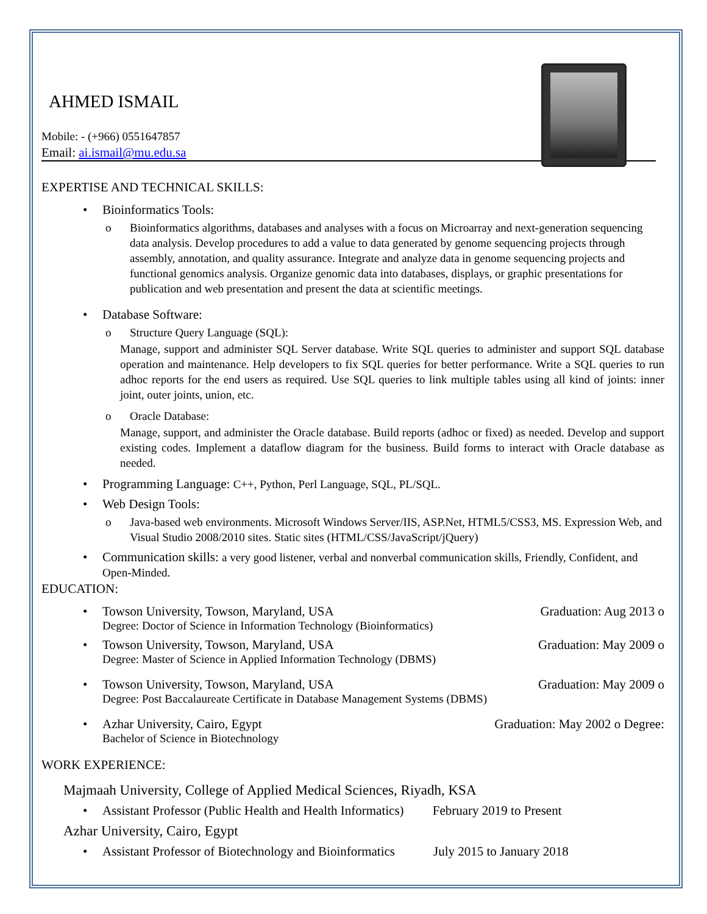AHMED ISMAIL
Mobile: - (+966) 0551647857
Email: ai.ismail@mu.edu.sa
EXPERTISE AND TECHNICAL SKILLS:
• Bioinformatics Tools:
o Bioinformatics algorithms, databases and analyses with a focus on Microarray and next-generation sequencing data analysis. Develop procedures to add a value to data generated by genome sequencing projects through assembly, annotation, and quality assurance. Integrate and analyze data in genome sequencing projects and functional genomics analysis. Organize genomic data into databases, displays, or graphic presentations for publication and web presentation and present the data at scientific meetings.
• Database Software:
o Structure Query Language (SQL):
Manage, support and administer SQL Server database. Write SQL queries to administer and support SQL database operation and maintenance. Help developers to fix SQL queries for better performance. Write a SQL queries to run adhoc reports for the end users as required. Use SQL queries to link multiple tables using all kind of joints: inner joint, outer joints, union, etc.
o Oracle Database:
Manage, support, and administer the Oracle database. Build reports (adhoc or fixed) as needed. Develop and support existing codes. Implement a dataflow diagram for the business. Build forms to interact with Oracle database as needed.
• Programming Language: C++, Python, Perl Language, SQL, PL/SQL.
• Web Design Tools:
o Java-based web environments. Microsoft Windows Server/IIS, ASP.Net, HTML5/CSS3, MS. Expression Web, and Visual Studio 2008/2010 sites. Static sites (HTML/CSS/JavaScript/jQuery)
• Communication skills: a very good listener, verbal and nonverbal communication skills, Friendly, Confident, and Open-Minded.
EDUCATION:
•
Towson University, Towson, Maryland, USA Graduation: Aug 2013 o
Degree: Doctor of Science in Information Technology (Bioinformatics)
•
Towson University, Towson, Maryland, USA Graduation: May 2009 o
Degree: Master of Science in Applied Information Technology (DBMS)
•
Towson University, Towson, Maryland, USA Graduation: May 2009 o
Degree: Post Baccalaureate Certificate in Database Management Systems (DBMS)
•
Azhar University, Cairo, Egypt Graduation: May 2002 o Degree:
Bachelor of Science in Biotechnology
WORK EXPERIENCE:
Majmaah University, College of Applied Medical Sciences, Riyadh, KSA
• Assistant Professor (Public Health and Health Informatics) February 2019 to Present
Azhar University, Cairo, Egypt
• Assistant Professor of Biotechnology and Bioinformatics July 2015 to January 2018